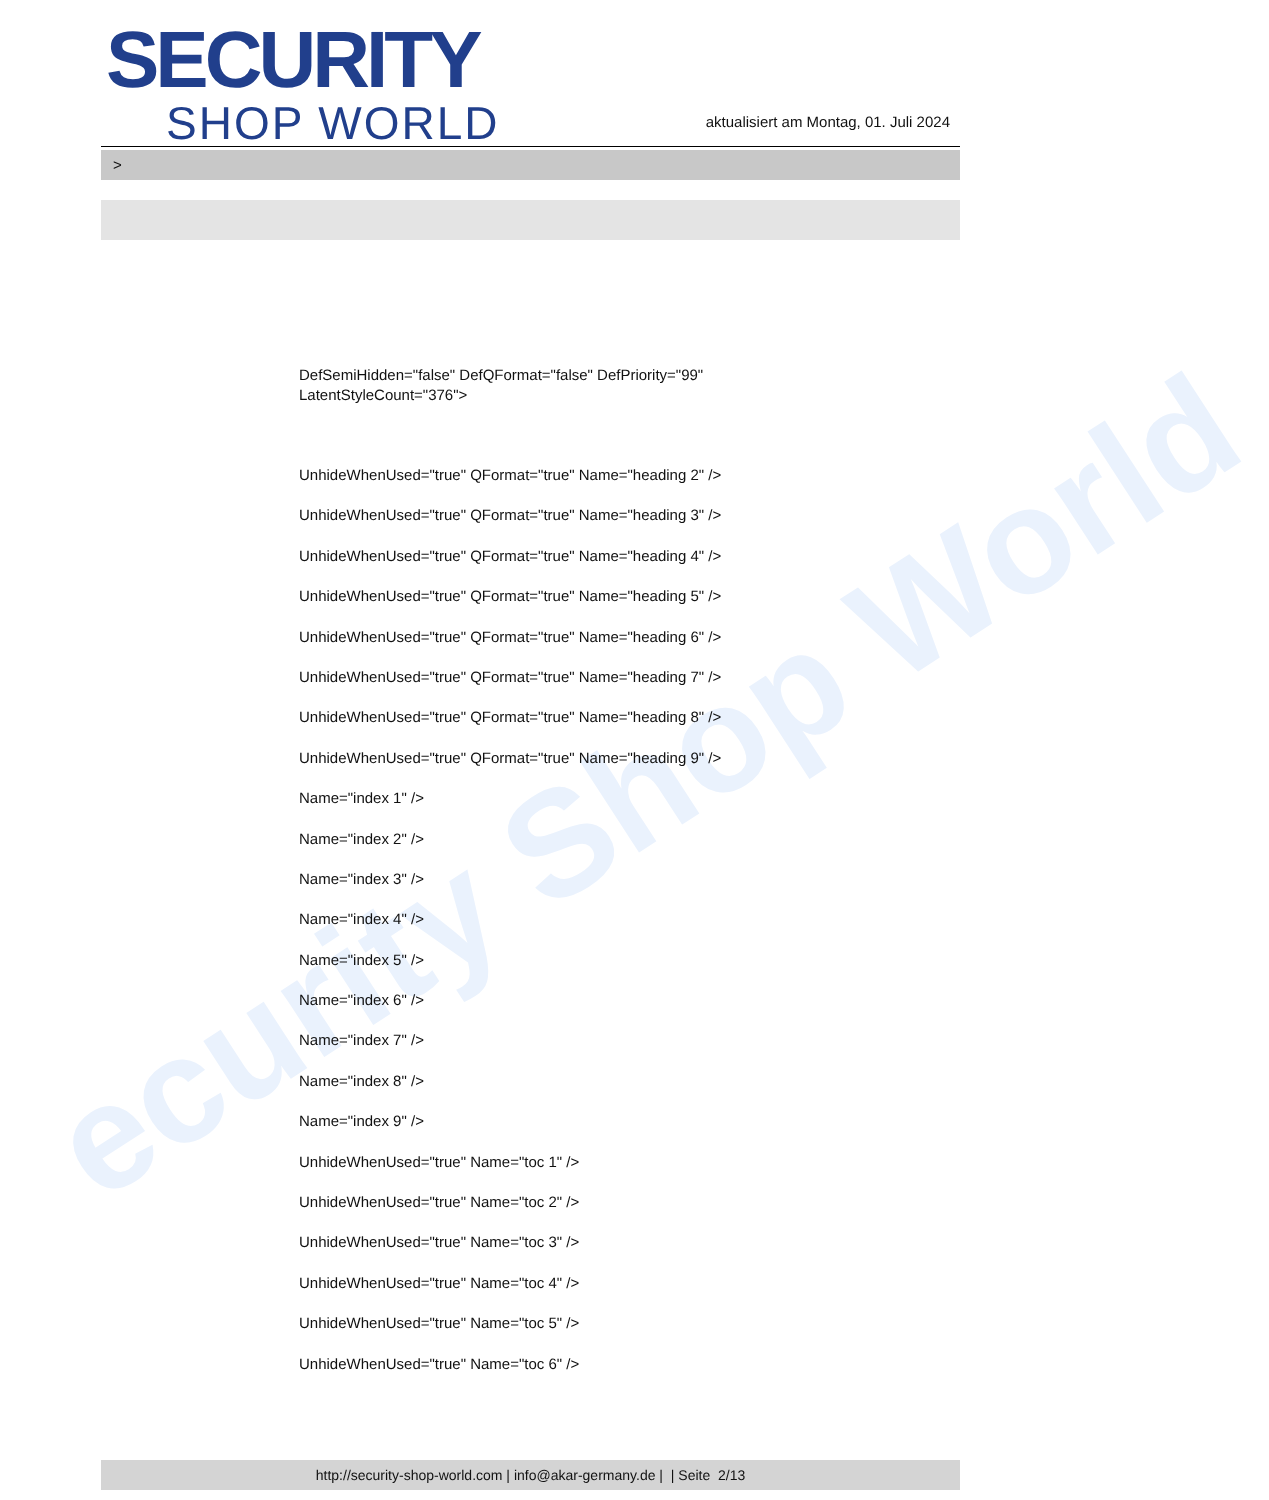ecurity Shop World
SECURITY
SHOP WORLD
aktualisiert am Montag, 01. Juli 2024
>
DefSemiHidden="false" DefQFormat="false" DefPriority="99"
LatentStyleCount="376">
UnhideWhenUsed="true" QFormat="true" Name="heading 2" />
UnhideWhenUsed="true" QFormat="true" Name="heading 3" />
UnhideWhenUsed="true" QFormat="true" Name="heading 4" />
UnhideWhenUsed="true" QFormat="true" Name="heading 5" />
UnhideWhenUsed="true" QFormat="true" Name="heading 6" />
UnhideWhenUsed="true" QFormat="true" Name="heading 7" />
UnhideWhenUsed="true" QFormat="true" Name="heading 8" />
UnhideWhenUsed="true" QFormat="true" Name="heading 9" />
Name="index 1" />
Name="index 2" />
Name="index 3" />
Name="index 4" />
Name="index 5" />
Name="index 6" />
Name="index 7" />
Name="index 8" />
Name="index 9" />
UnhideWhenUsed="true" Name="toc 1" />
UnhideWhenUsed="true" Name="toc 2" />
UnhideWhenUsed="true" Name="toc 3" />
UnhideWhenUsed="true" Name="toc 4" />
UnhideWhenUsed="true" Name="toc 5" />
UnhideWhenUsed="true" Name="toc 6" />
http://security-shop-world.com | info@akar-germany.de | | Seite 2/13